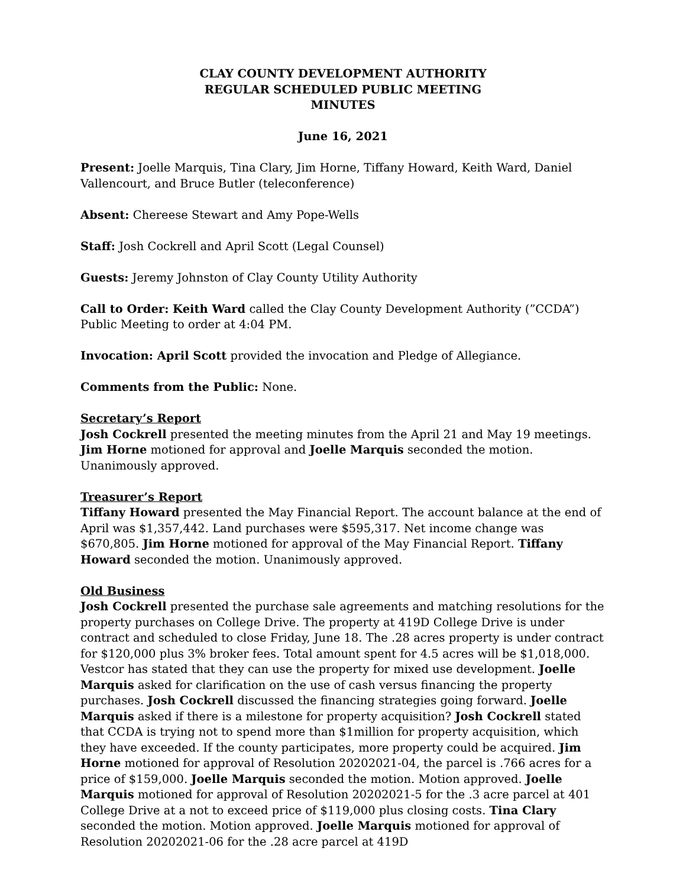CLAY COUNTY DEVELOPMENT AUTHORITY
REGULAR SCHEDULED PUBLIC MEETING
MINUTES
June 16, 2021
Present: Joelle Marquis, Tina Clary, Jim Horne, Tiffany Howard, Keith Ward, Daniel Vallencourt, and Bruce Butler (teleconference)
Absent: Chereese Stewart and Amy Pope-Wells
Staff: Josh Cockrell and April Scott (Legal Counsel)
Guests: Jeremy Johnston of Clay County Utility Authority
Call to Order: Keith Ward called the Clay County Development Authority (”CCDA”) Public Meeting to order at 4:04 PM.
Invocation: April Scott provided the invocation and Pledge of Allegiance.
Comments from the Public: None.
Secretary’s Report
Josh Cockrell presented the meeting minutes from the April 21 and May 19 meetings. Jim Horne motioned for approval and Joelle Marquis seconded the motion. Unanimously approved.
Treasurer’s Report
Tiffany Howard presented the May Financial Report. The account balance at the end of April was $1,357,442. Land purchases were $595,317. Net income change was $670,805. Jim Horne motioned for approval of the May Financial Report. Tiffany Howard seconded the motion. Unanimously approved.
Old Business
Josh Cockrell presented the purchase sale agreements and matching resolutions for the property purchases on College Drive. The property at 419D College Drive is under contract and scheduled to close Friday, June 18. The .28 acres property is under contract for $120,000 plus 3% broker fees. Total amount spent for 4.5 acres will be $1,018,000. Vestcor has stated that they can use the property for mixed use development. Joelle Marquis asked for clarification on the use of cash versus financing the property purchases. Josh Cockrell discussed the financing strategies going forward. Joelle Marquis asked if there is a milestone for property acquisition? Josh Cockrell stated that CCDA is trying not to spend more than $1million for property acquisition, which they have exceeded. If the county participates, more property could be acquired. Jim Horne motioned for approval of Resolution 20202021-04, the parcel is .766 acres for a price of $159,000. Joelle Marquis seconded the motion. Motion approved. Joelle Marquis motioned for approval of Resolution 20202021-5 for the .3 acre parcel at 401 College Drive at a not to exceed price of $119,000 plus closing costs. Tina Clary seconded the motion. Motion approved. Joelle Marquis motioned for approval of Resolution 20202021-06 for the .28 acre parcel at 419D